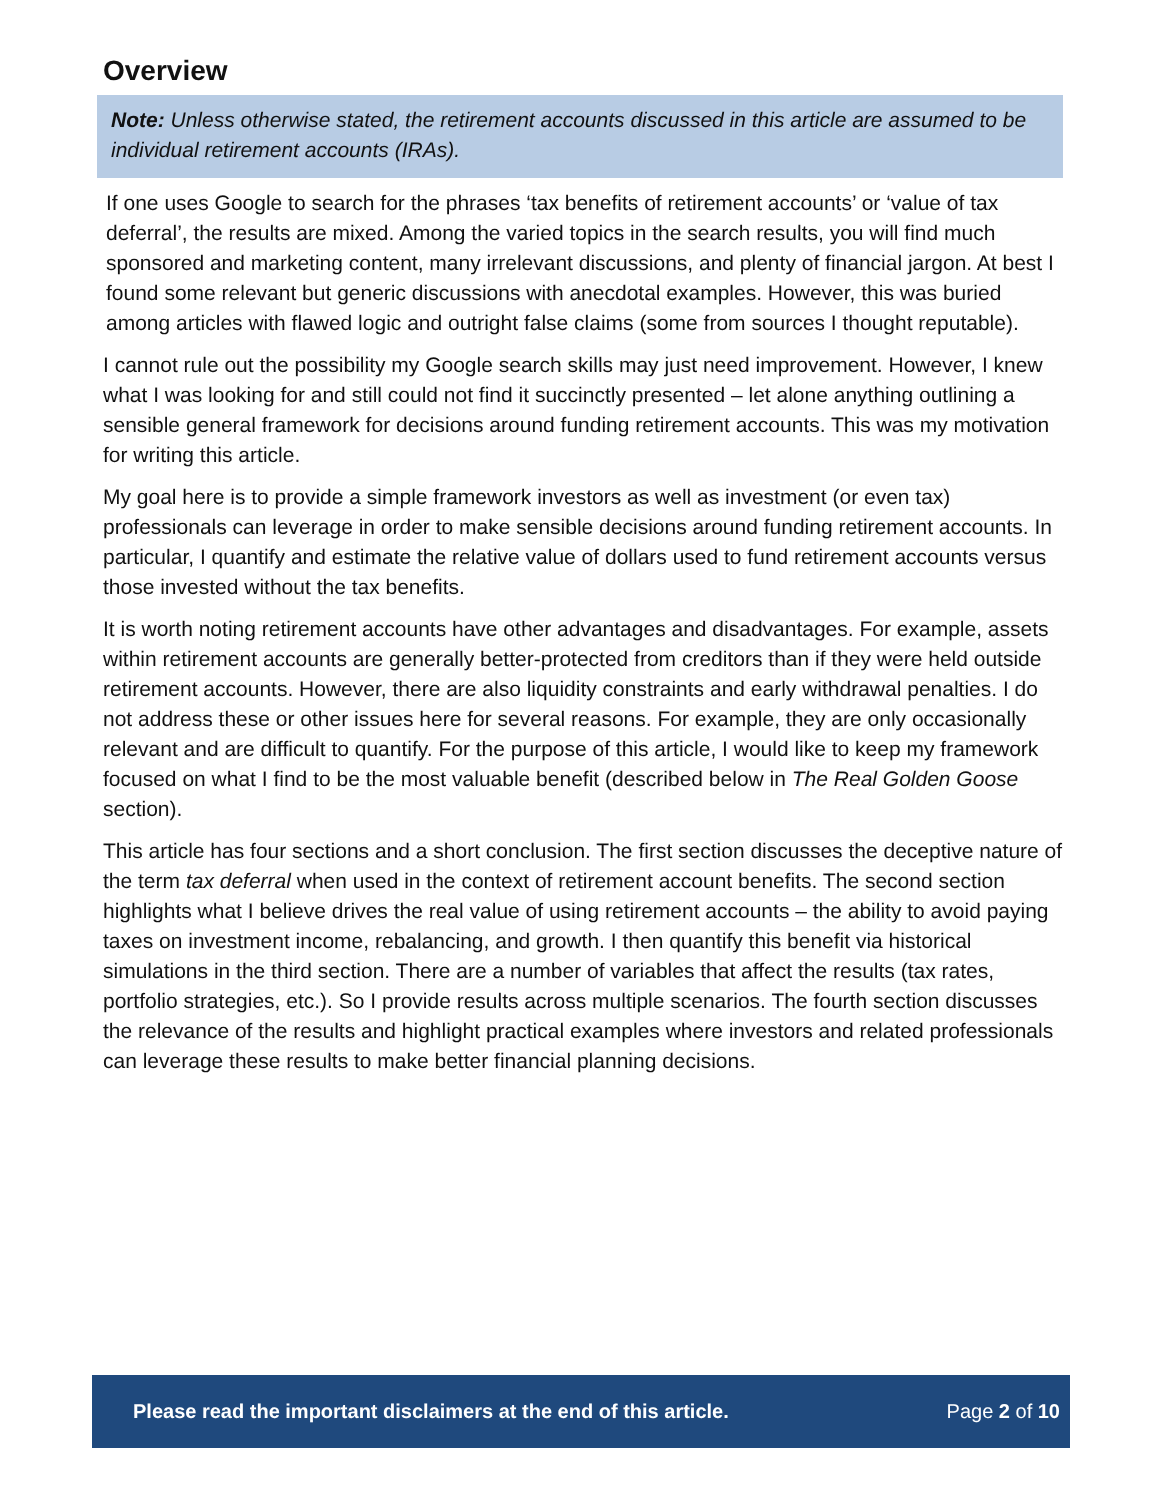Overview
Note: Unless otherwise stated, the retirement accounts discussed in this article are assumed to be individual retirement accounts (IRAs).
If one uses Google to search for the phrases ‘tax benefits of retirement accounts’ or ‘value of tax deferral’, the results are mixed. Among the varied topics in the search results, you will find much sponsored and marketing content, many irrelevant discussions, and plenty of financial jargon. At best I found some relevant but generic discussions with anecdotal examples. However, this was buried among articles with flawed logic and outright false claims (some from sources I thought reputable).
I cannot rule out the possibility my Google search skills may just need improvement. However, I knew what I was looking for and still could not find it succinctly presented – let alone anything outlining a sensible general framework for decisions around funding retirement accounts. This was my motivation for writing this article.
My goal here is to provide a simple framework investors as well as investment (or even tax) professionals can leverage in order to make sensible decisions around funding retirement accounts. In particular, I quantify and estimate the relative value of dollars used to fund retirement accounts versus those invested without the tax benefits.
It is worth noting retirement accounts have other advantages and disadvantages. For example, assets within retirement accounts are generally better-protected from creditors than if they were held outside retirement accounts. However, there are also liquidity constraints and early withdrawal penalties. I do not address these or other issues here for several reasons. For example, they are only occasionally relevant and are difficult to quantify. For the purpose of this article, I would like to keep my framework focused on what I find to be the most valuable benefit (described below in The Real Golden Goose section).
This article has four sections and a short conclusion. The first section discusses the deceptive nature of the term tax deferral when used in the context of retirement account benefits. The second section highlights what I believe drives the real value of using retirement accounts – the ability to avoid paying taxes on investment income, rebalancing, and growth. I then quantify this benefit via historical simulations in the third section. There are a number of variables that affect the results (tax rates, portfolio strategies, etc.). So I provide results across multiple scenarios. The fourth section discusses the relevance of the results and highlight practical examples where investors and related professionals can leverage these results to make better financial planning decisions.
Please read the important disclaimers at the end of this article. Page 2 of 10